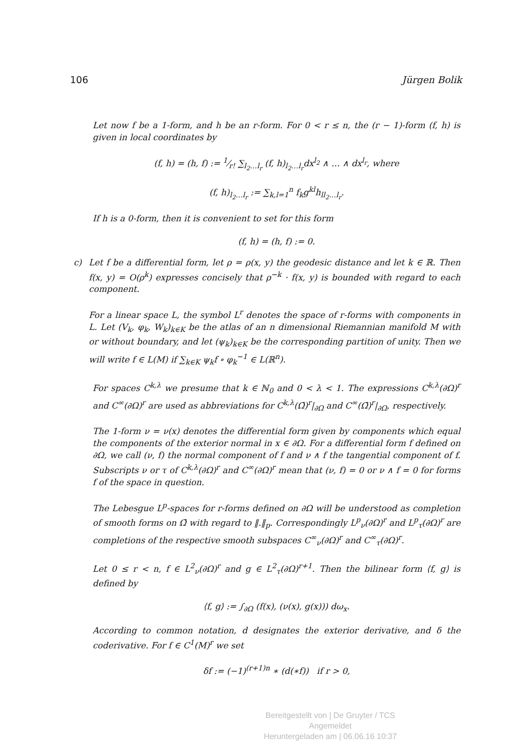106 Jürgen Bolik
Let now f be a 1-form, and h be an r-form. For 0 < r ≤ n, the (r − 1)-form (f, h) is given in local coordinates by
(f, h) = (h, f) := 1⁄r! ∑<sub>l<sub>2</sub>…l<sub>r</sub></sub> (f, h)<sub>l<sub>2</sub>…l<sub>r</sub></sub>dx<sup>l<sub>2</sub></sup> ∧ … ∧ dx<sup>l<sub>r</sub></sup>, where
(f, h)<sub>l<sub>2</sub>…l<sub>r</sub></sub> := ∑<sub>k,l=1</sub><sup>n</sup> f<sub>k</sub>g<sup>kl</sup>h<sub>ll<sub>2</sub>…l<sub>r</sub></sub>.
If h is a 0-form, then it is convenient to set for this form
(f, h) = (h, f) := 0.
c) Let f be a differential form, let ρ = ρ(x, y) the geodesic distance and let k ∈ ℝ. Then f(x, y) = O(ρ<sup>k</sup>) expresses concisely that ρ<sup>−k</sup> · f(x, y) is bounded with regard to each component.
For a linear space L, the symbol L<sup>r</sup> denotes the space of r-forms with components in L. Let (V<sub>k</sub>, φ<sub>k</sub>, W<sub>k</sub>)<sub>k∈K</sub> be the atlas of an n dimensional Riemannian manifold M with or without boundary, and let (ψ<sub>k</sub>)<sub>k∈K</sub> be the corresponding partition of unity. Then we will write f ∈ L(M) if ∑<sub>k∈K</sub> ψ<sub>k</sub>f ∘ φ<sub>k</sub><sup>−1</sup> ∈ L(ℝ<sup>n</sup>).
For spaces C<sup>k,λ</sup> we presume that k ∈ ℕ<sub>0</sub> and 0 < λ < 1. The expressions C<sup>k,λ</sup>(∂Ω)<sup>r</sup> and C<sup>∞</sup>(∂Ω)<sup>r</sup> are used as abbreviations for C<sup>k,λ</sup>(Ω̄)<sup>r</sup>|<sub>∂Ω</sub> and C<sup>∞</sup>(Ω̄)<sup>r</sup>|<sub>∂Ω</sub>, respectively.
The 1-form ν = ν(x) denotes the differential form given by components which equal the components of the exterior normal in x ∈ ∂Ω. For a differential form f defined on ∂Ω, we call (ν, f) the normal component of f and ν ∧ f the tangential component of f. Subscripts ν or τ of C<sup>k,λ</sup>(∂Ω)<sup>r</sup> and C<sup>∞</sup>(∂Ω)<sup>r</sup> mean that (ν, f) = 0 or ν ∧ f = 0 for forms f of the space in question.
The Lebesgue L<sup>p</sup>-spaces for r-forms defined on ∂Ω will be understood as completion of smooth forms on Ω̄ with regard to ‖.‖<sub>p</sub>. Correspondingly L<sup>p</sup><sub>ν</sub>(∂Ω)<sup>r</sup> and L<sup>p</sup><sub>τ</sub>(∂Ω)<sup>r</sup> are completions of the respective smooth subspaces C<sup>∞</sup><sub>ν</sub>(∂Ω)<sup>r</sup> and C<sup>∞</sup><sub>τ</sub>(∂Ω)<sup>r</sup>.
Let 0 ≤ r < n, f ∈ L<sup>2</sup><sub>ν</sub>(∂Ω)<sup>r</sup> and g ∈ L<sup>2</sup><sub>τ</sub>(∂Ω)<sup>r+1</sup>. Then the bilinear form ⟨f, g⟩ is defined by
⟨f, g⟩ := ∫<sub>∂Ω</sub> (f(x), (ν(x), g(x))) dω<sub>x</sub>.
According to common notation, d designates the exterior derivative, and δ the coderivative. For f ∈ C<sup>1</sup>(M)<sup>r</sup> we set
δf := (−1)<sup>(r+1)n</sup> ∗ (d(∗f)) if r > 0,
Bereitgestellt von | De Gruyter / TCS
Angemeldet
Heruntergeladen am | 06.06.16 10:37